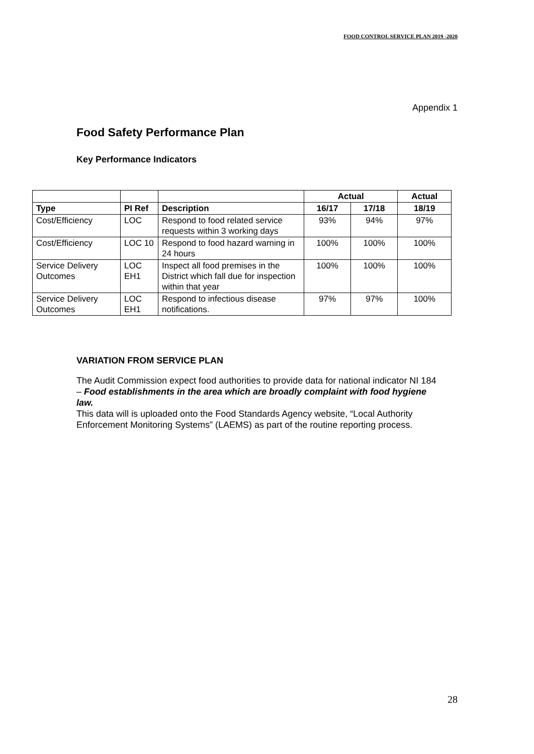FOOD CONTROL SERVICE PLAN 2019 -2020
Appendix 1
Food Safety Performance Plan
Key Performance Indicators
| | | | Actual | | Actual |
| --- | --- | --- | --- | --- | --- |
| Type | PI Ref | Description | 16/17 | 17/18 | 18/19 |
| Cost/Efficiency | LOC | Respond to food related service requests within 3 working days | 93% | 94% | 97% |
| Cost/Efficiency | LOC 10 | Respond to food hazard warning in 24 hours | 100% | 100% | 100% |
| Service Delivery Outcomes | LOC EH1 | Inspect all food premises in the District which fall due for inspection within that year | 100% | 100% | 100% |
| Service Delivery Outcomes | LOC EH1 | Respond to infectious disease notifications. | 97% | 97% | 100% |
VARIATION FROM SERVICE PLAN
The Audit Commission expect food authorities to provide data for national indicator NI 184 – Food establishments in the area which are broadly complaint with food hygiene law.
This data will is uploaded onto the Food Standards Agency website, “Local Authority Enforcement Monitoring Systems” (LAEMS) as part of the routine reporting process.
28